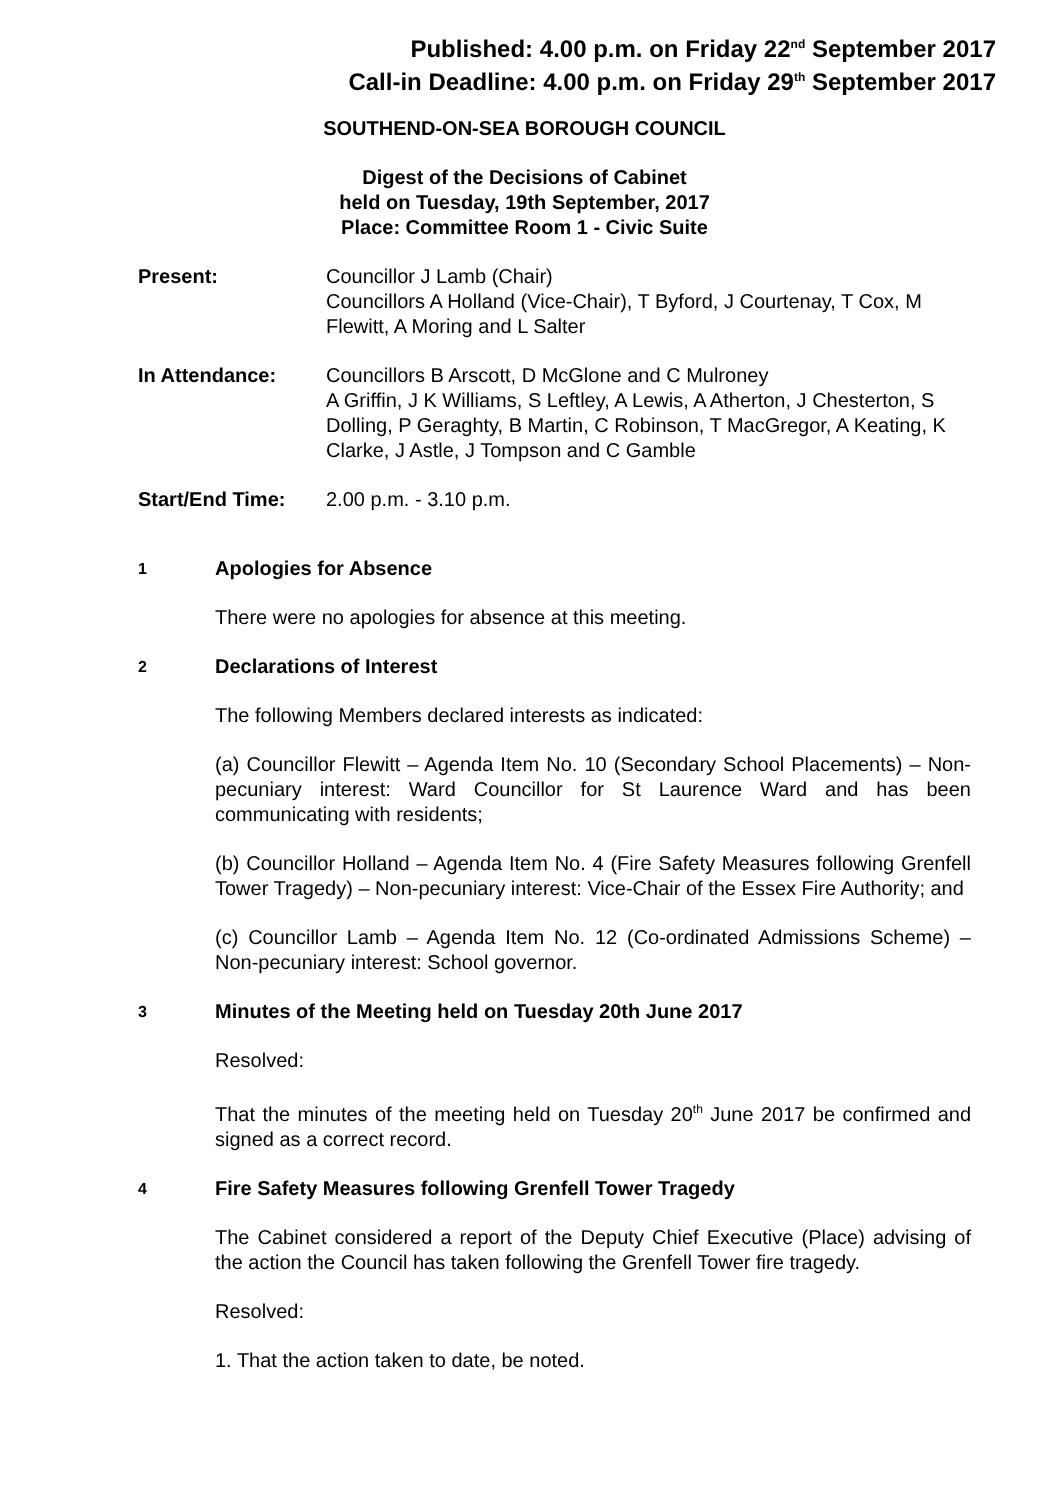Published: 4.00 p.m. on Friday 22<sup>nd</sup> September 2017
Call-in Deadline: 4.00 p.m. on Friday 29<sup>th</sup> September 2017
SOUTHEND-ON-SEA BOROUGH COUNCIL
Digest of the Decisions of Cabinet
held on Tuesday, 19th September, 2017
Place: Committee Room 1 - Civic Suite
Present: Councillor J Lamb (Chair)
Councillors A Holland (Vice-Chair), T Byford, J Courtenay, T Cox, M Flewitt, A Moring and L Salter
In Attendance: Councillors B Arscott, D McGlone and C Mulroney
A Griffin, J K Williams, S Leftley, A Lewis, A Atherton, J Chesterton, S Dolling, P Geraghty, B Martin, C Robinson, T MacGregor, A Keating, K Clarke, J Astle, J Tompson and C Gamble
Start/End Time: 2.00 p.m. - 3.10 p.m.
1
Apologies for Absence
There were no apologies for absence at this meeting.
2
Declarations of Interest
The following Members declared interests as indicated:
(a) Councillor Flewitt – Agenda Item No. 10 (Secondary School Placements) – Non-pecuniary interest: Ward Councillor for St Laurence Ward and has been communicating with residents;
(b) Councillor Holland – Agenda Item No. 4 (Fire Safety Measures following Grenfell Tower Tragedy) – Non-pecuniary interest: Vice-Chair of the Essex Fire Authority; and
(c) Councillor Lamb – Agenda Item No. 12 (Co-ordinated Admissions Scheme) – Non-pecuniary interest: School governor.
3
Minutes of the Meeting held on Tuesday 20th June 2017
Resolved:
That the minutes of the meeting held on Tuesday 20<sup>th</sup> June 2017 be confirmed and signed as a correct record.
4
Fire Safety Measures following Grenfell Tower Tragedy
The Cabinet considered a report of the Deputy Chief Executive (Place) advising of the action the Council has taken following the Grenfell Tower fire tragedy.
Resolved:
1. That the action taken to date, be noted.